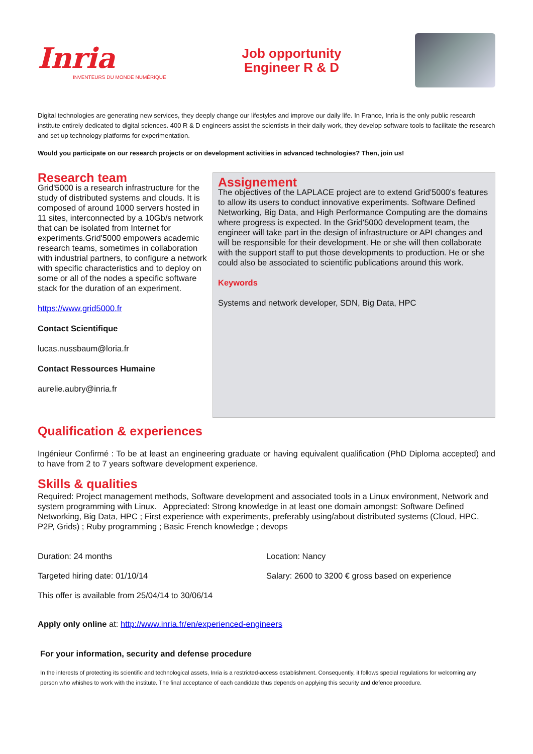Inria
INVENTEURS DU MONDE NUMÉRIQUE
Job opportunity
Engineer R & D
Digital technologies are generating new services, they deeply change our lifestyles and improve our daily life. In France, Inria is the only public research institute entirely dedicated to digital sciences. 400 R & D engineers assist the scientists in their daily work, they develop software tools to facilitate the research and set up technology platforms for experimentation.
Would you participate on our research projects or on development activities in advanced technologies? Then, join us!
Research team
Grid'5000 is a research infrastructure for the study of distributed systems and clouds. It is composed of around 1000 servers hosted in 11 sites, interconnected by a 10Gb/s network that can be isolated from Internet for experiments.Grid'5000 empowers academic research teams, sometimes in collaboration with industrial partners, to configure a network with specific characteristics and to deploy on some or all of the nodes a specific software stack for the duration of an experiment.
https://www.grid5000.fr
Contact Scientifique
lucas.nussbaum@loria.fr
Contact Ressources Humaine
aurelie.aubry@inria.fr
Assignement
The objectives of the LAPLACE project are to extend Grid'5000's features to allow its users to conduct innovative experiments. Software Defined Networking, Big Data, and High Performance Computing are the domains where progress is expected. In the Grid'5000 development team, the engineer will take part in the design of infrastructure or API changes and will be responsible for their development. He or she will then collaborate with the support staff to put those developments to production. He or she could also be associated to scientific publications around this work.
Keywords
Systems and network developer, SDN, Big Data, HPC
Qualification & experiences
Ingénieur Confirmé : To be at least an engineering graduate or having equivalent qualification (PhD Diploma accepted) and to have from 2 to 7 years software development experience.
Skills & qualities
Required: Project management methods, Software development and associated tools in a Linux environment, Network and system programming with Linux. Appreciated: Strong knowledge in at least one domain amongst: Software Defined Networking, Big Data, HPC ; First experience with experiments, preferably using/about distributed systems (Cloud, HPC, P2P, Grids) ; Ruby programming ; Basic French knowledge ; devops
Duration: 24 months Location: Nancy
Targeted hiring date: 01/10/14 Salary: 2600 to 3200 € gross based on experience
This offer is available from 25/04/14 to 30/06/14
Apply only online at: http://www.inria.fr/en/experienced-engineers
For your information, security and defense procedure
In the interests of protecting its scientific and technological assets, Inria is a restricted-access establishment. Consequently, it follows special regulations for welcoming any person who whishes to work with the institute. The final acceptance of each candidate thus depends on applying this security and defence procedure.